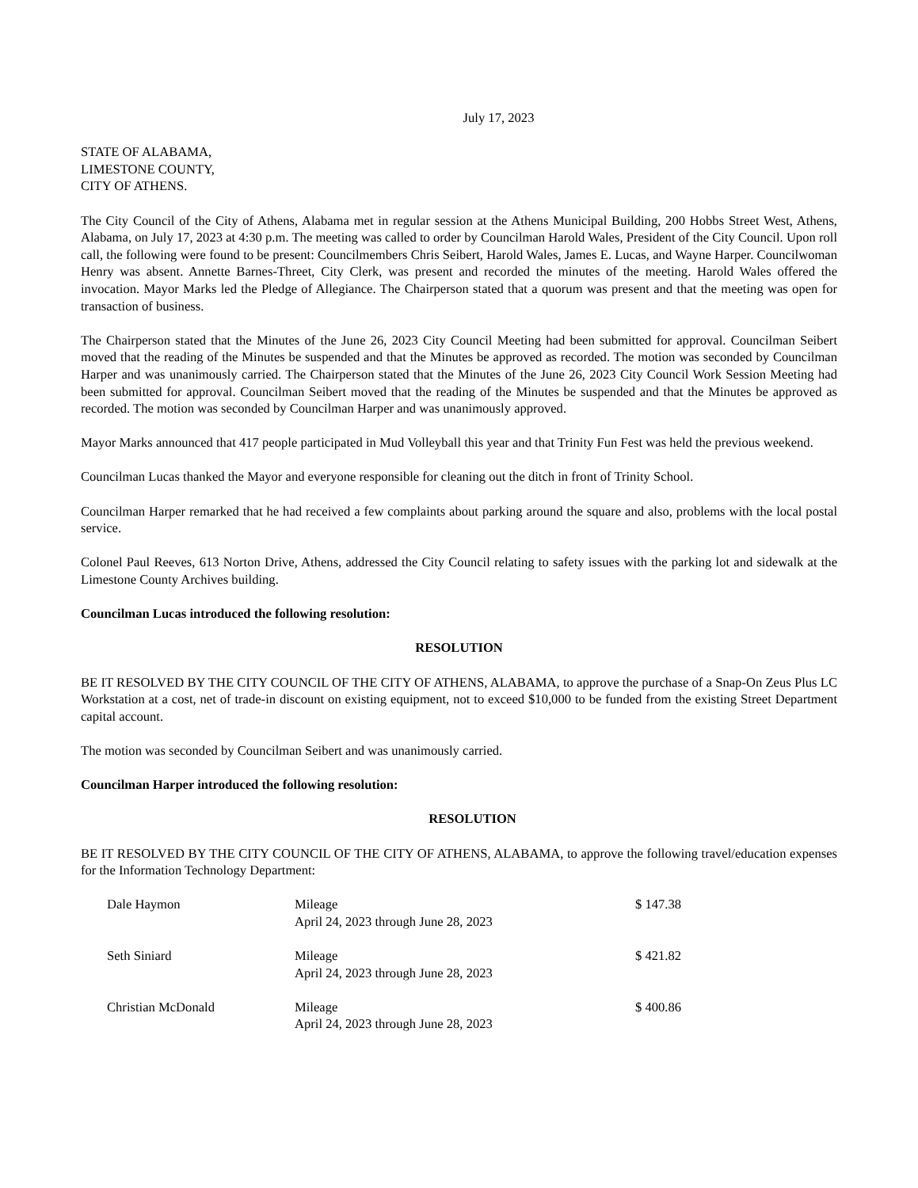July 17, 2023
STATE OF ALABAMA,
LIMESTONE COUNTY,
CITY OF ATHENS.
The City Council of the City of Athens, Alabama met in regular session at the Athens Municipal Building, 200 Hobbs Street West, Athens, Alabama, on July 17, 2023 at 4:30 p.m. The meeting was called to order by Councilman Harold Wales, President of the City Council. Upon roll call, the following were found to be present: Councilmembers Chris Seibert, Harold Wales, James E. Lucas, and Wayne Harper. Councilwoman Henry was absent. Annette Barnes-Threet, City Clerk, was present and recorded the minutes of the meeting. Harold Wales offered the invocation. Mayor Marks led the Pledge of Allegiance. The Chairperson stated that a quorum was present and that the meeting was open for transaction of business.
The Chairperson stated that the Minutes of the June 26, 2023 City Council Meeting had been submitted for approval. Councilman Seibert moved that the reading of the Minutes be suspended and that the Minutes be approved as recorded. The motion was seconded by Councilman Harper and was unanimously carried. The Chairperson stated that the Minutes of the June 26, 2023 City Council Work Session Meeting had been submitted for approval. Councilman Seibert moved that the reading of the Minutes be suspended and that the Minutes be approved as recorded. The motion was seconded by Councilman Harper and was unanimously approved.
Mayor Marks announced that 417 people participated in Mud Volleyball this year and that Trinity Fun Fest was held the previous weekend.
Councilman Lucas thanked the Mayor and everyone responsible for cleaning out the ditch in front of Trinity School.
Councilman Harper remarked that he had received a few complaints about parking around the square and also, problems with the local postal service.
Colonel Paul Reeves, 613 Norton Drive, Athens, addressed the City Council relating to safety issues with the parking lot and sidewalk at the Limestone County Archives building.
Councilman Lucas introduced the following resolution:
RESOLUTION
BE IT RESOLVED BY THE CITY COUNCIL OF THE CITY OF ATHENS, ALABAMA, to approve the purchase of a Snap-On Zeus Plus LC Workstation at a cost, net of trade-in discount on existing equipment, not to exceed $10,000 to be funded from the existing Street Department capital account.
The motion was seconded by Councilman Seibert and was unanimously carried.
Councilman Harper introduced the following resolution:
RESOLUTION
BE IT RESOLVED BY THE CITY COUNCIL OF THE CITY OF ATHENS, ALABAMA, to approve the following travel/education expenses for the Information Technology Department:
| Dale Haymon | Mileage April 24, 2023 through June 28, 2023 | $ 147.38 |
| Seth Siniard | Mileage April 24, 2023 through June 28, 2023 | $ 421.82 |
| Christian McDonald | Mileage April 24, 2023 through June 28, 2023 | $ 400.86 |